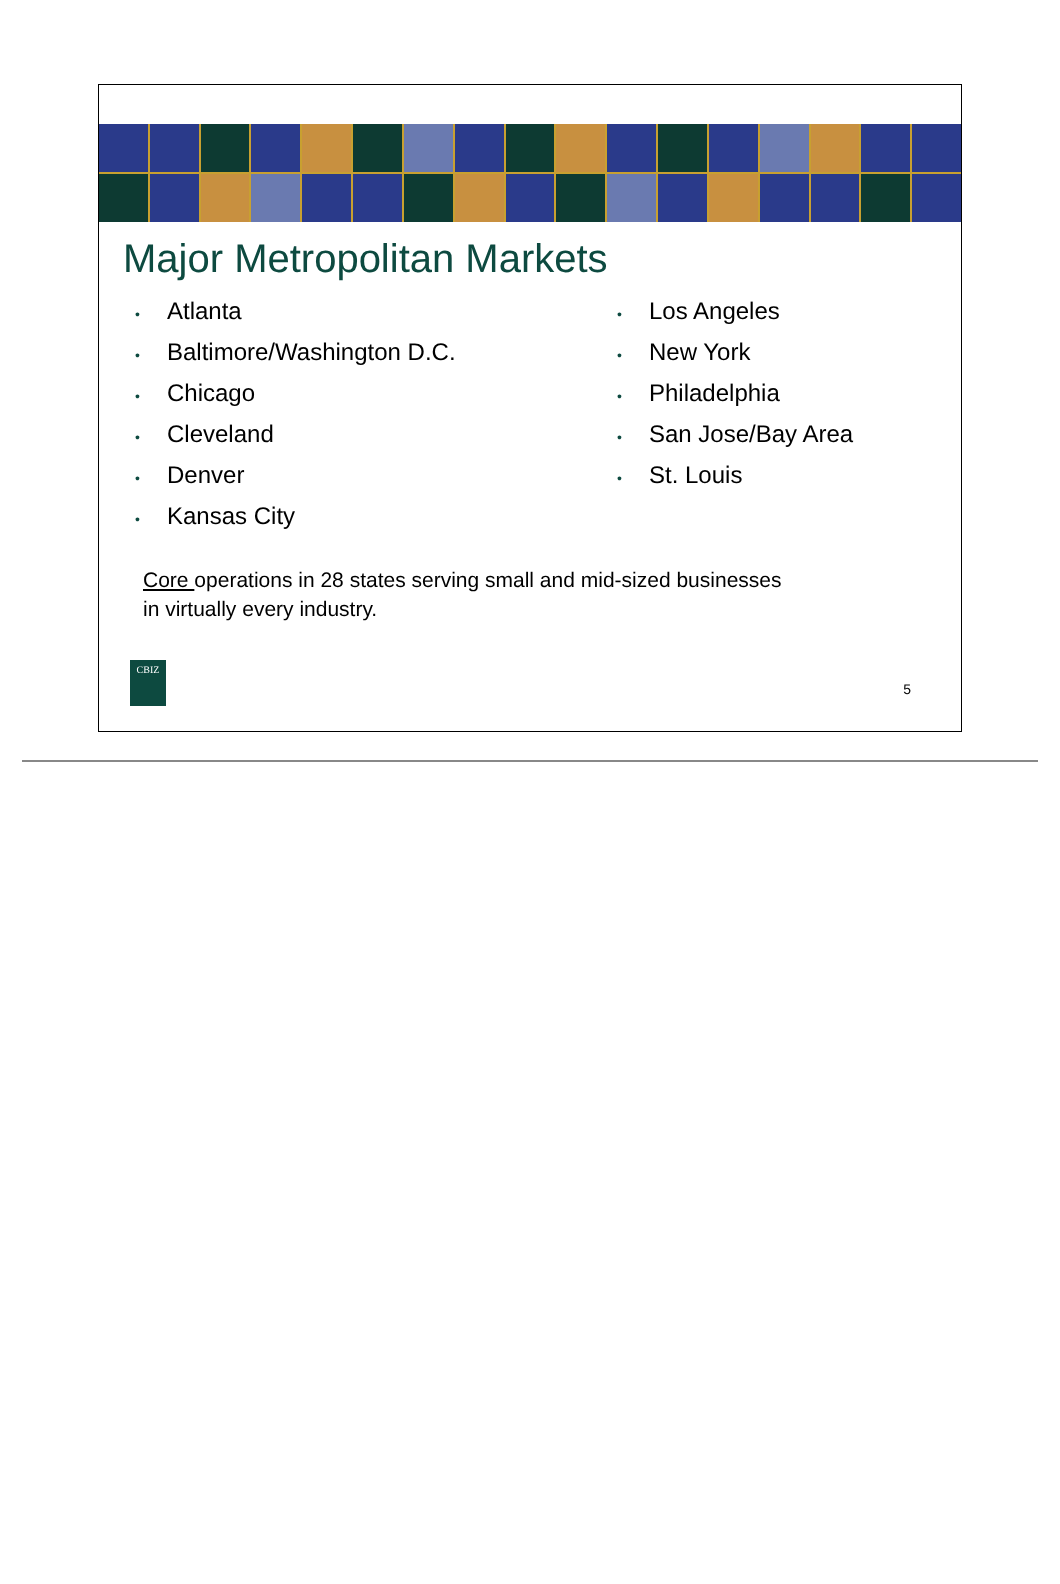Major Metropolitan Markets
• Atlanta
• Baltimore/Washington D.C.
• Chicago
• Cleveland
• Denver
• Kansas City
• Los Angeles
• New York
• Philadelphia
• San Jose/Bay Area
• St. Louis
Core operations in 28 states serving small and mid-sized businesses
in virtually every industry.
CBIZ
5